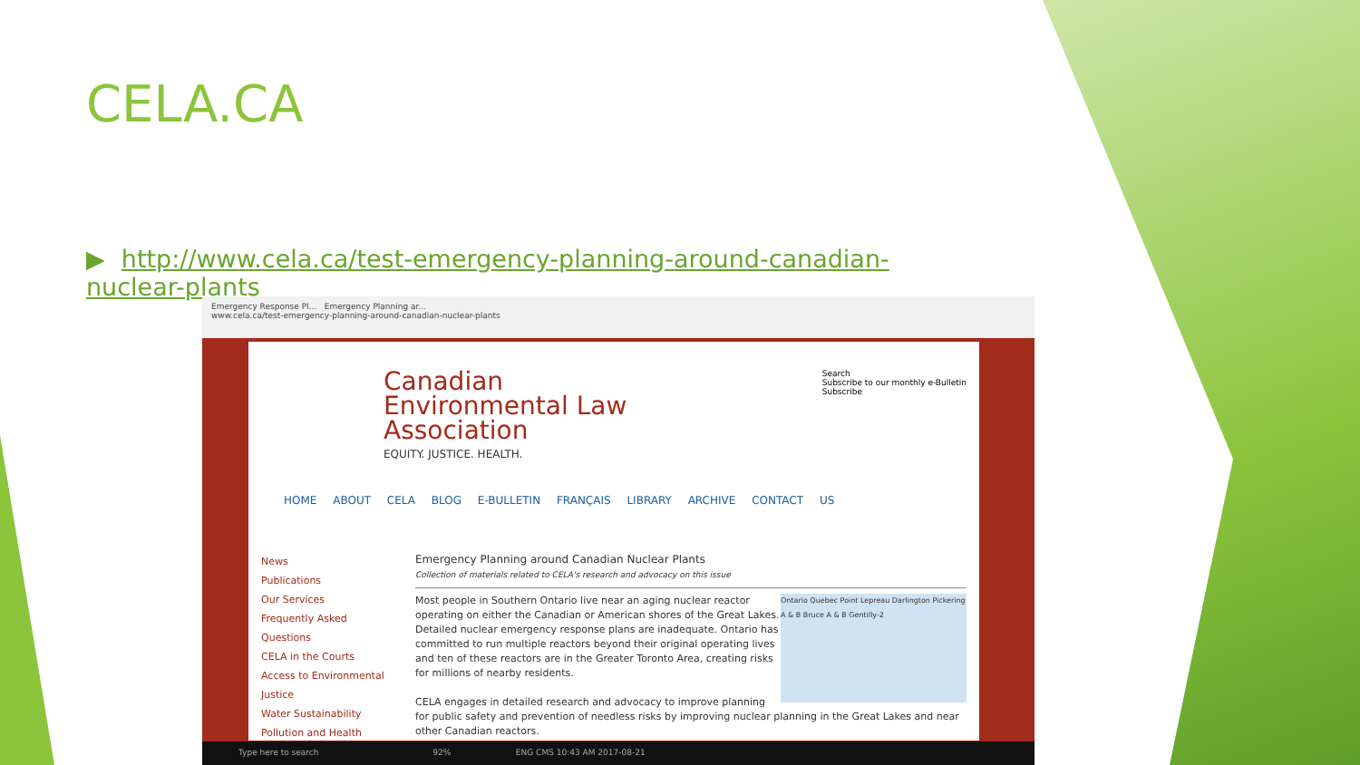CELA.CA
▶ http://www.cela.ca/test-emergency-planning-around-canadian-nuclear-plants
Emergency Response Pl... Emergency Planning ar...
www.cela.ca/test-emergency-planning-around-canadian-nuclear-plants
Search
Subscribe to our monthly e-Bulletin
Subscribe
Canadian
Environmental Law
Association
EQUITY. JUSTICE. HEALTH.
HOME ABOUT CELA BLOG E-BULLETIN FRANÇAIS LIBRARY ARCHIVE CONTACT US
News
Publications
Our Services
Frequently Asked Questions
CELA in the Courts
Access to Environmental Justice
Water Sustainability
Pollution and Health
Emergency Planning around Canadian Nuclear Plants
Collection of materials related to CELA's research and advocacy on this issue
Ontario Quebec Point Lepreau Darlington Pickering A & B Bruce A & B Gentilly-2
Most people in Southern Ontario live near an aging nuclear reactor operating on either the Canadian or American shores of the Great Lakes. Detailed nuclear emergency response plans are inadequate. Ontario has committed to run multiple reactors beyond their original operating lives and ten of these reactors are in the Greater Toronto Area, creating risks for millions of nearby residents.
CELA engages in detailed research and advocacy to improve planning for public safety and prevention of needless risks by improving nuclear planning in the Great Lakes and near other Canadian reactors.
Type here to search 92% ENG CMS 10:43 AM 2017-08-21